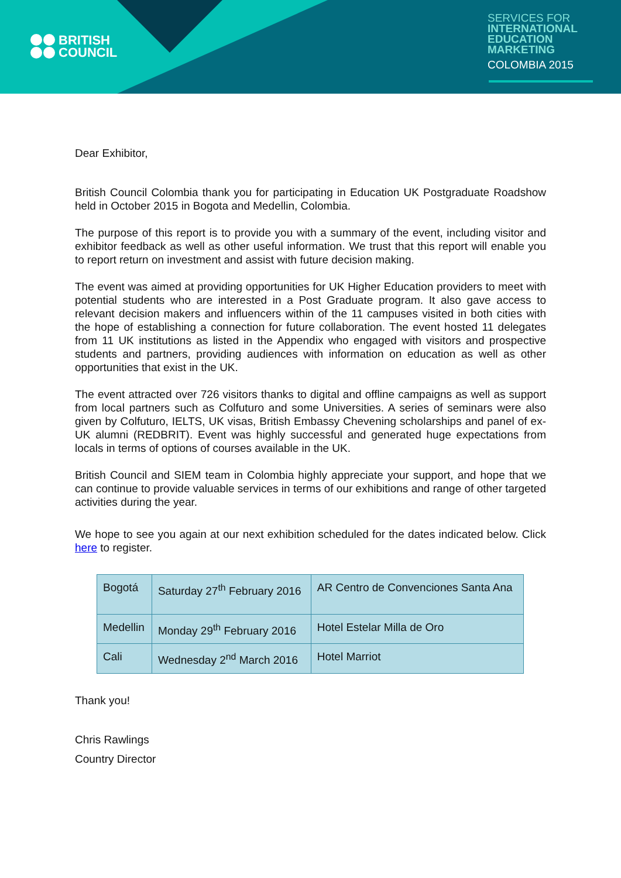BRITISH
COUNCIL
SERVICES FOR
INTERNATIONAL
EDUCATION
MARKETING
COLOMBIA 2015
Dear Exhibitor,
British Council Colombia thank you for participating in Education UK Postgraduate Roadshow held in October 2015 in Bogota and Medellin, Colombia.
The purpose of this report is to provide you with a summary of the event, including visitor and exhibitor feedback as well as other useful information. We trust that this report will enable you to report return on investment and assist with future decision making.
The event was aimed at providing opportunities for UK Higher Education providers to meet with potential students who are interested in a Post Graduate program. It also gave access to relevant decision makers and influencers within of the 11 campuses visited in both cities with the hope of establishing a connection for future collaboration. The event hosted 11 delegates from 11 UK institutions as listed in the Appendix who engaged with visitors and prospective students and partners, providing audiences with information on education as well as other opportunities that exist in the UK.
The event attracted over 726 visitors thanks to digital and offline campaigns as well as support from local partners such as Colfuturo and some Universities. A series of seminars were also given by Colfuturo, IELTS, UK visas, British Embassy Chevening scholarships and panel of ex-UK alumni (REDBRIT). Event was highly successful and generated huge expectations from locals in terms of options of courses available in the UK.
British Council and SIEM team in Colombia highly appreciate your support, and hope that we can continue to provide valuable services in terms of our exhibitions and range of other targeted activities during the year.
We hope to see you again at our next exhibition scheduled for the dates indicated below. Click here to register.
| Bogotá | Saturday 27<sup>th</sup> February 2016 | AR Centro de Convenciones Santa Ana |
| Medellin | Monday 29<sup>th</sup> February 2016 | Hotel Estelar Milla de Oro |
| Cali | Wednesday 2<sup>nd</sup> March 2016 | Hotel Marriot |
Thank you!
Chris Rawlings
Country Director